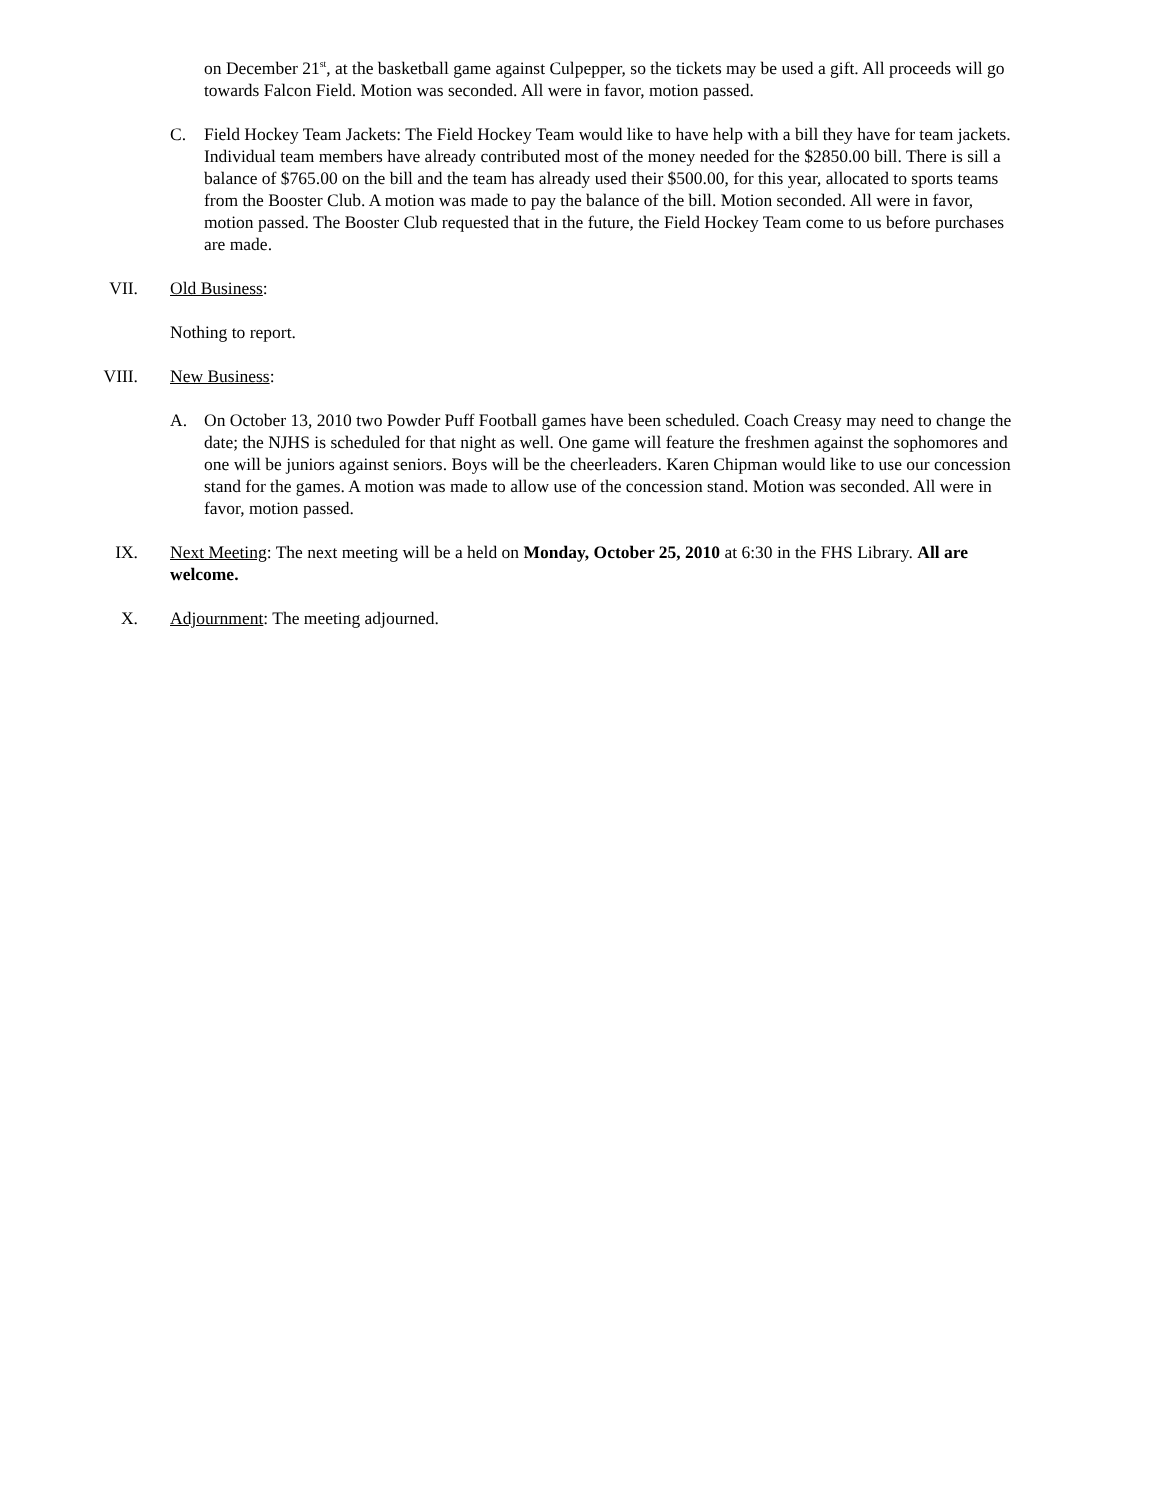on December 21<sup>st</sup>, at the basketball game against Culpepper, so the tickets may be used a gift. All proceeds will go towards Falcon Field. Motion was seconded. All were in favor, motion passed.
C. Field Hockey Team Jackets: The Field Hockey Team would like to have help with a bill they have for team jackets. Individual team members have already contributed most of the money needed for the $2850.00 bill. There is sill a balance of $765.00 on the bill and the team has already used their $500.00, for this year, allocated to sports teams from the Booster Club. A motion was made to pay the balance of the bill. Motion seconded. All were in favor, motion passed. The Booster Club requested that in the future, the Field Hockey Team come to us before purchases are made.
VII. Old Business:
Nothing to report.
VIII. New Business:
A. On October 13, 2010 two Powder Puff Football games have been scheduled. Coach Creasy may need to change the date; the NJHS is scheduled for that night as well. One game will feature the freshmen against the sophomores and one will be juniors against seniors. Boys will be the cheerleaders. Karen Chipman would like to use our concession stand for the games. A motion was made to allow use of the concession stand. Motion was seconded. All were in favor, motion passed.
IX. Next Meeting: The next meeting will be a held on Monday, October 25, 2010 at 6:30 in the FHS Library. All are welcome.
X. Adjournment: The meeting adjourned.